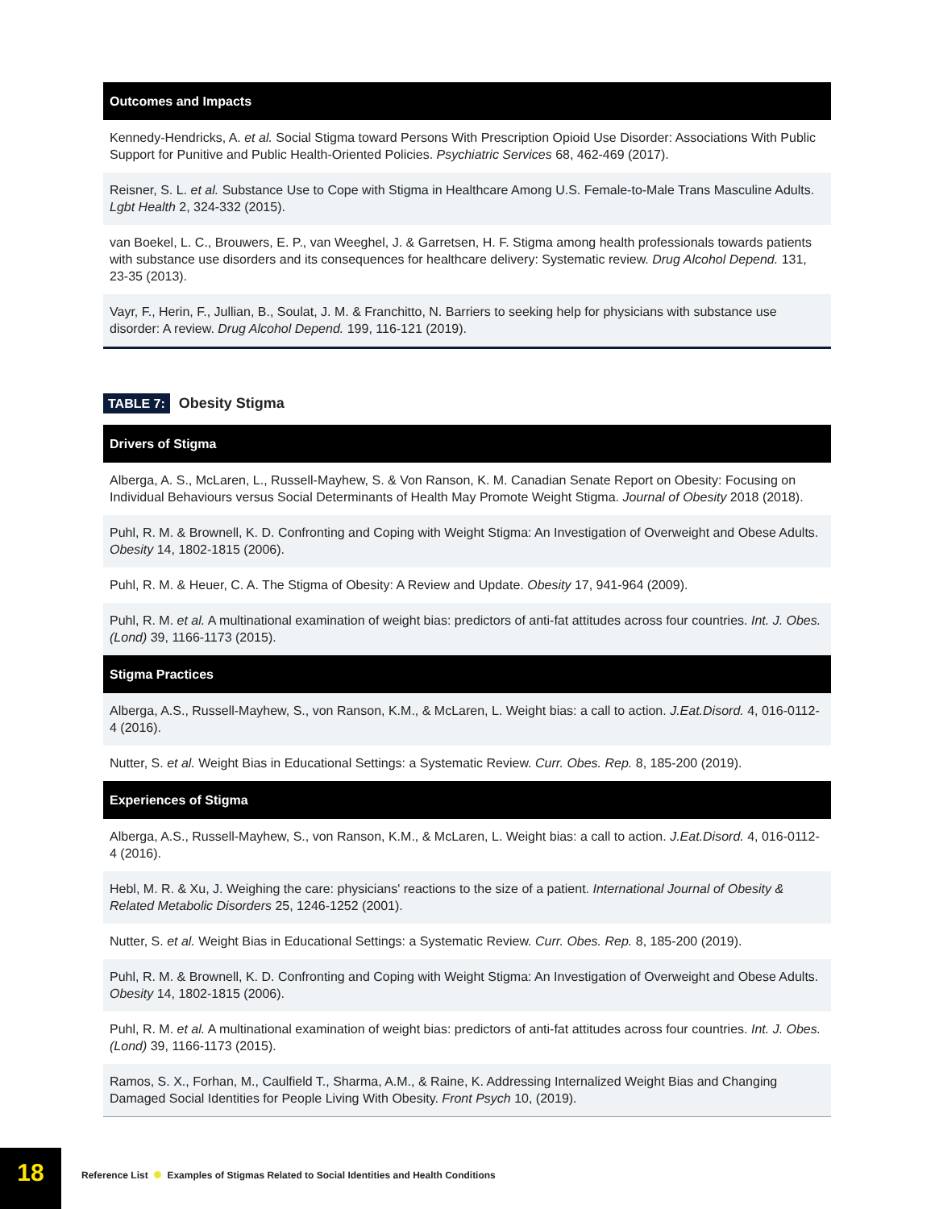| Outcomes and Impacts |
| --- |
| Kennedy-Hendricks, A. et al. Social Stigma toward Persons With Prescription Opioid Use Disorder: Associations With Public Support for Punitive and Public Health-Oriented Policies. Psychiatric Services 68, 462-469 (2017). |
| Reisner, S. L. et al. Substance Use to Cope with Stigma in Healthcare Among U.S. Female-to-Male Trans Masculine Adults. Lgbt Health 2, 324-332 (2015). |
| van Boekel, L. C., Brouwers, E. P., van Weeghel, J. & Garretsen, H. F. Stigma among health professionals towards patients with substance use disorders and its consequences for healthcare delivery: Systematic review. Drug Alcohol Depend. 131, 23-35 (2013). |
| Vayr, F., Herin, F., Jullian, B., Soulat, J. M. & Franchitto, N. Barriers to seeking help for physicians with substance use disorder: A review. Drug Alcohol Depend. 199, 116-121 (2019). |
TABLE 7: Obesity Stigma
| Drivers of Stigma |
| --- |
| Alberga, A. S., McLaren, L., Russell-Mayhew, S. & Von Ranson, K. M. Canadian Senate Report on Obesity: Focusing on Individual Behaviours versus Social Determinants of Health May Promote Weight Stigma. Journal of Obesity 2018 (2018). |
| Puhl, R. M. & Brownell, K. D. Confronting and Coping with Weight Stigma: An Investigation of Overweight and Obese Adults. Obesity 14, 1802-1815 (2006). |
| Puhl, R. M. & Heuer, C. A. The Stigma of Obesity: A Review and Update. Obesity 17, 941-964 (2009). |
| Puhl, R. M. et al. A multinational examination of weight bias: predictors of anti-fat attitudes across four countries. Int. J. Obes. (Lond) 39, 1166-1173 (2015). |
| Stigma Practices |
| Alberga, A.S., Russell-Mayhew, S., von Ranson, K.M., & McLaren, L. Weight bias: a call to action. J.Eat.Disord. 4, 016-0112-4 (2016). |
| Nutter, S. et al. Weight Bias in Educational Settings: a Systematic Review. Curr. Obes. Rep. 8, 185-200 (2019). |
| Experiences of Stigma |
| Alberga, A.S., Russell-Mayhew, S., von Ranson, K.M., & McLaren, L. Weight bias: a call to action. J.Eat.Disord. 4, 016-0112-4 (2016). |
| Hebl, M. R. & Xu, J. Weighing the care: physicians' reactions to the size of a patient. International Journal of Obesity & Related Metabolic Disorders 25, 1246-1252 (2001). |
| Nutter, S. et al. Weight Bias in Educational Settings: a Systematic Review. Curr. Obes. Rep. 8, 185-200 (2019). |
| Puhl, R. M. & Brownell, K. D. Confronting and Coping with Weight Stigma: An Investigation of Overweight and Obese Adults. Obesity 14, 1802-1815 (2006). |
| Puhl, R. M. et al. A multinational examination of weight bias: predictors of anti-fat attitudes across four countries. Int. J. Obes. (Lond) 39, 1166-1173 (2015). |
| Ramos, S. X., Forhan, M., Caulfield T., Sharma, A.M., & Raine, K. Addressing Internalized Weight Bias and Changing Damaged Social Identities for People Living With Obesity. Front Psych 10, (2019). |
18
Reference List Examples of Stigmas Related to Social Identities and Health Conditions